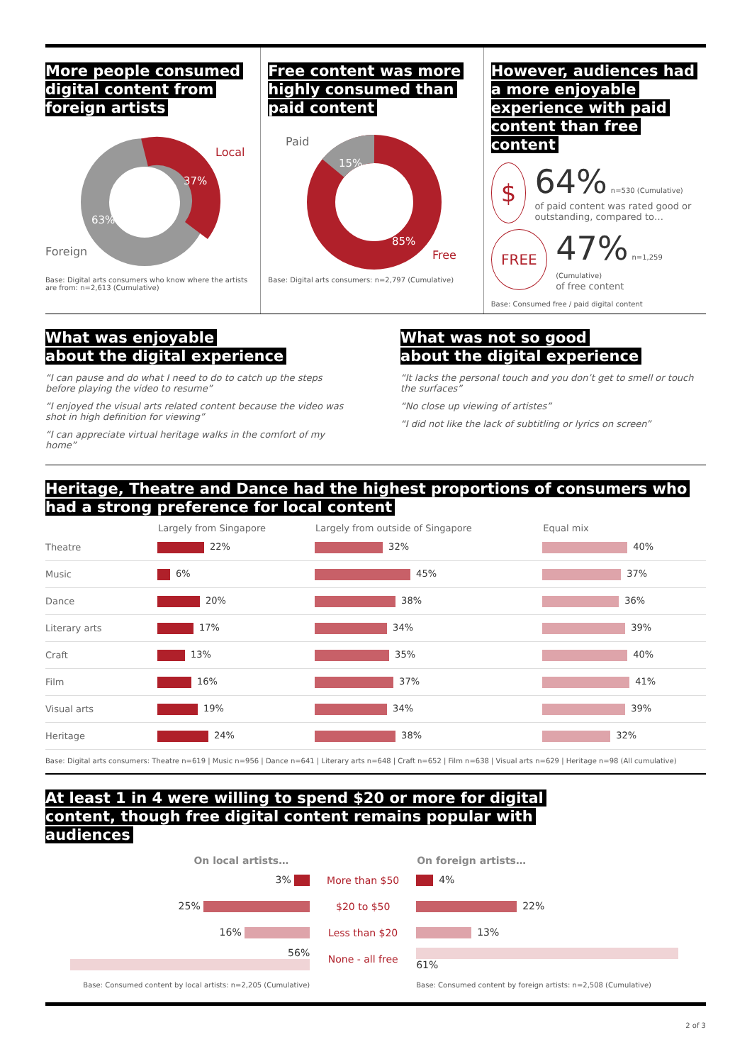More people consumed digital content from foreign artists
Local
37%
63%
Foreign
Base: Digital arts consumers who know where the artists are from: n=2,613 (Cumulative)
Free content was more highly consumed than paid content
Paid
15%
85%
Free
Base: Digital arts consumers: n=2,797 (Cumulative)
However, audiences had a more enjoyable experience with paid content than free content
$
64% n=530 (Cumulative)
of paid content was rated good or outstanding, compared to…
FREE
47% n=1,259 (Cumulative)
of free content
Base: Consumed free / paid digital content
What was enjoyable
about the digital experience
“I can pause and do what I need to do to catch up the steps before playing the video to resume”
“I enjoyed the visual arts related content because the video was shot in high definition for viewing”
“I can appreciate virtual heritage walks in the comfort of my home”
What was not so good
about the digital experience
“It lacks the personal touch and you don’t get to smell or touch the surfaces”
“No close up viewing of artistes”
“I did not like the lack of subtitling or lyrics on screen”
Heritage, Theatre and Dance had the highest proportions of consumers who had a strong preference for local content
| | Largely from Singapore | Largely from outside of Singapore | Equal mix |
| --- | --- | --- | --- |
| Theatre | 22% | 32% | 40% |
| Music | 6% | 45% | 37% |
| Dance | 20% | 38% | 36% |
| Literary arts | 17% | 34% | 39% |
| Craft | 13% | 35% | 40% |
| Film | 16% | 37% | 41% |
| Visual arts | 19% | 34% | 39% |
| Heritage | 24% | 38% | 32% |
Base: Digital arts consumers: Theatre n=619 | Music n=956 | Dance n=641 | Literary arts n=648 | Craft n=652 | Film n=638 | Visual arts n=629 | Heritage n=98 (All cumulative)
At least 1 in 4 were willing to spend $20 or more for digital content, though free digital content remains popular with audiences
| On local artists… | | On foreign artists… |
| --- | --- | --- |
| 3% | More than $50 | 4% |
| 25% | $20 to $50 | 22% |
| 16% | Less than $20 | 13% |
| 56% | None - all free | 61% |
| Base: Consumed content by local artists: n=2,205 (Cumulative) | | Base: Consumed content by foreign artists: n=2,508 (Cumulative) |
2 of 3